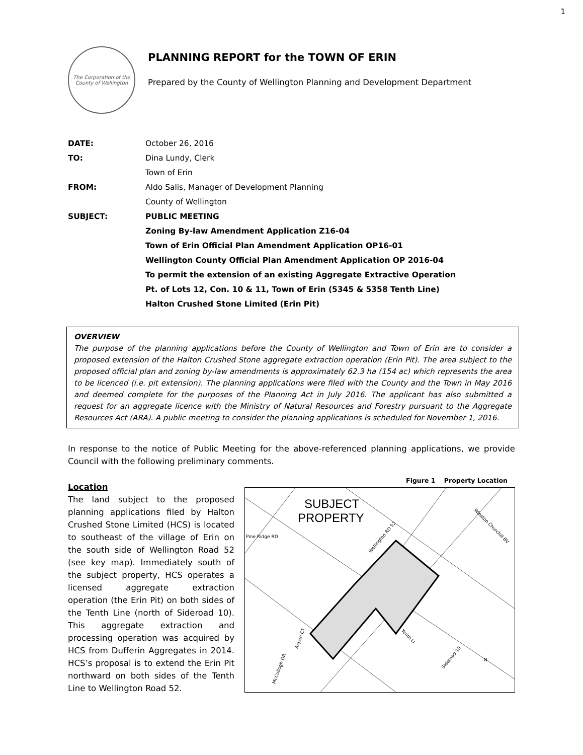1
The Corporation of the County of Wellington
PLANNING REPORT for the TOWN OF ERIN
Prepared by the County of Wellington Planning and Development Department
DATE: October 26, 2016
TO: Dina Lundy, Clerk
Town of Erin
FROM: Aldo Salis, Manager of Development Planning
County of Wellington
SUBJECT: PUBLIC MEETING
Zoning By-law Amendment Application Z16-04
Town of Erin Official Plan Amendment Application OP16-01
Wellington County Official Plan Amendment Application OP 2016-04
To permit the extension of an existing Aggregate Extractive Operation
Pt. of Lots 12, Con. 10 & 11, Town of Erin (5345 & 5358 Tenth Line)
Halton Crushed Stone Limited (Erin Pit)
OVERVIEW
The purpose of the planning applications before the County of Wellington and Town of Erin are to consider a proposed extension of the Halton Crushed Stone aggregate extraction operation (Erin Pit). The area subject to the proposed official plan and zoning by-law amendments is approximately 62.3 ha (154 ac) which represents the area to be licenced (i.e. pit extension). The planning applications were filed with the County and the Town in May 2016 and deemed complete for the purposes of the Planning Act in July 2016. The applicant has also submitted a request for an aggregate licence with the Ministry of Natural Resources and Forestry pursuant to the Aggregate Resources Act (ARA). A public meeting to consider the planning applications is scheduled for November 1, 2016.
In response to the notice of Public Meeting for the above-referenced planning applications, we provide Council with the following preliminary comments.
Location
The land subject to the proposed planning applications filed by Halton Crushed Stone Limited (HCS) is located to southeast of the village of Erin on the south side of Wellington Road 52 (see key map). Immediately south of the subject property, HCS operates a licensed aggregate extraction operation (the Erin Pit) on both sides of the Tenth Line (north of Sideroad 10). This aggregate extraction and processing operation was acquired by HCS from Dufferin Aggregates in 2014. HCS’s proposal is to extend the Erin Pit northward on both sides of the Tenth Line to Wellington Road 52.
Figure 1 Property Location
SUBJECT
PROPERTY
Pine Ridge RD
Wellington RD 52
Winston Churchill BV
Tenth LI
Sideroad 10
McCullogh DR
Aspen CT
N